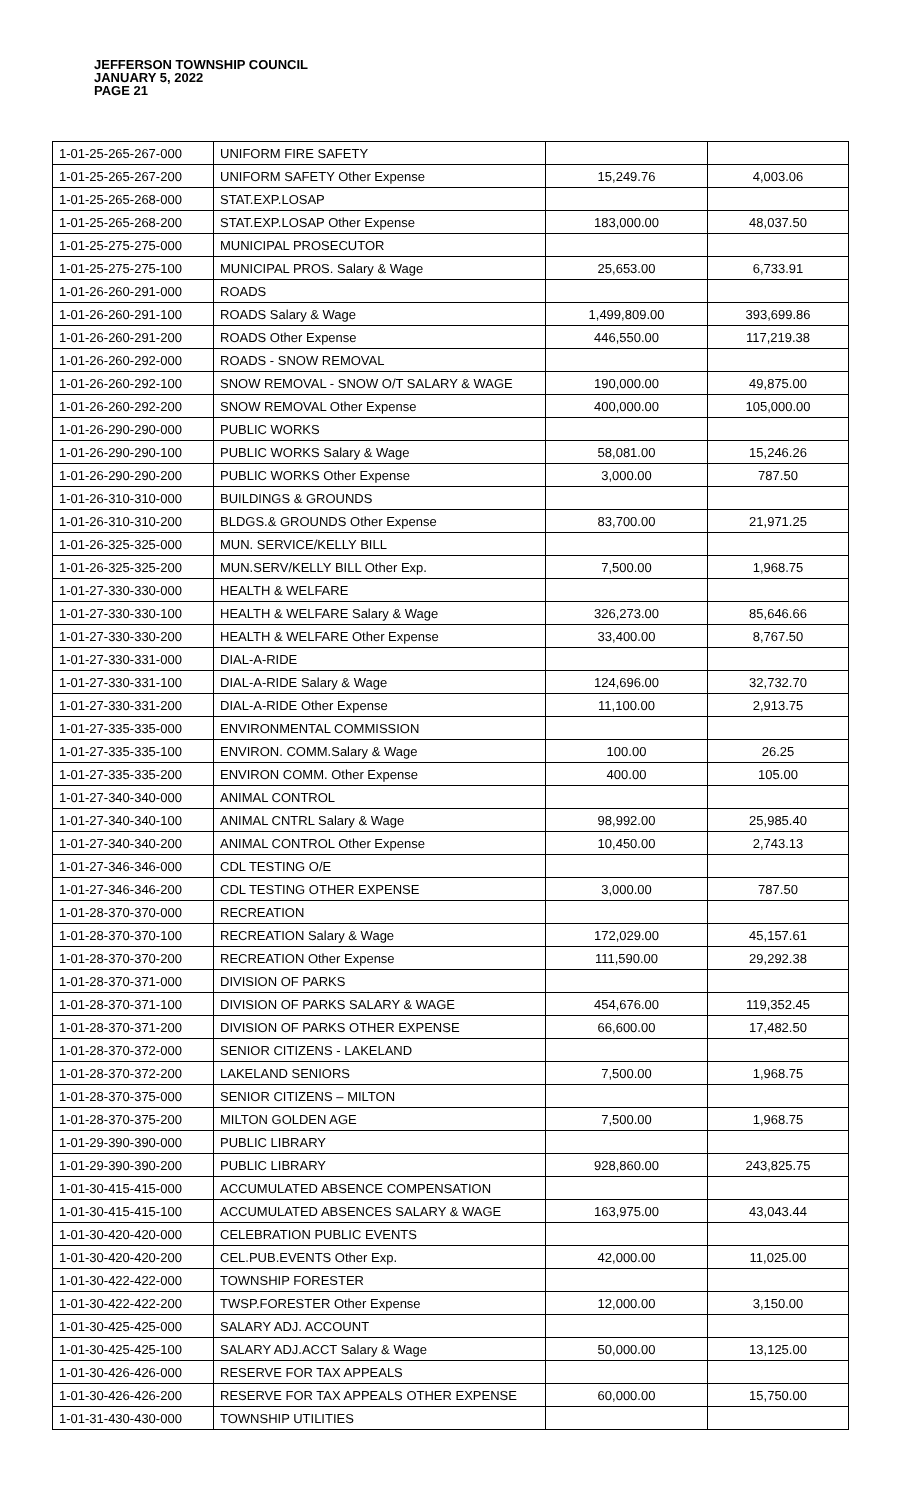JEFFERSON TOWNSHIP COUNCIL
JANUARY 5, 2022
PAGE 21
| 1-01-25-265-267-000 | UNIFORM FIRE SAFETY | | |
| 1-01-25-265-267-200 | UNIFORM SAFETY Other Expense | 15,249.76 | 4,003.06 |
| 1-01-25-265-268-000 | STAT.EXP.LOSAP | | |
| 1-01-25-265-268-200 | STAT.EXP.LOSAP Other Expense | 183,000.00 | 48,037.50 |
| 1-01-25-275-275-000 | MUNICIPAL PROSECUTOR | | |
| 1-01-25-275-275-100 | MUNICIPAL PROS. Salary & Wage | 25,653.00 | 6,733.91 |
| 1-01-26-260-291-000 | ROADS | | |
| 1-01-26-260-291-100 | ROADS Salary & Wage | 1,499,809.00 | 393,699.86 |
| 1-01-26-260-291-200 | ROADS Other Expense | 446,550.00 | 117,219.38 |
| 1-01-26-260-292-000 | ROADS - SNOW REMOVAL | | |
| 1-01-26-260-292-100 | SNOW REMOVAL - SNOW O/T SALARY & WAGE | 190,000.00 | 49,875.00 |
| 1-01-26-260-292-200 | SNOW REMOVAL Other Expense | 400,000.00 | 105,000.00 |
| 1-01-26-290-290-000 | PUBLIC WORKS | | |
| 1-01-26-290-290-100 | PUBLIC WORKS Salary & Wage | 58,081.00 | 15,246.26 |
| 1-01-26-290-290-200 | PUBLIC WORKS Other Expense | 3,000.00 | 787.50 |
| 1-01-26-310-310-000 | BUILDINGS & GROUNDS | | |
| 1-01-26-310-310-200 | BLDGS.& GROUNDS Other Expense | 83,700.00 | 21,971.25 |
| 1-01-26-325-325-000 | MUN. SERVICE/KELLY BILL | | |
| 1-01-26-325-325-200 | MUN.SERV/KELLY BILL Other Exp. | 7,500.00 | 1,968.75 |
| 1-01-27-330-330-000 | HEALTH & WELFARE | | |
| 1-01-27-330-330-100 | HEALTH & WELFARE Salary & Wage | 326,273.00 | 85,646.66 |
| 1-01-27-330-330-200 | HEALTH & WELFARE Other Expense | 33,400.00 | 8,767.50 |
| 1-01-27-330-331-000 | DIAL-A-RIDE | | |
| 1-01-27-330-331-100 | DIAL-A-RIDE Salary & Wage | 124,696.00 | 32,732.70 |
| 1-01-27-330-331-200 | DIAL-A-RIDE Other Expense | 11,100.00 | 2,913.75 |
| 1-01-27-335-335-000 | ENVIRONMENTAL COMMISSION | | |
| 1-01-27-335-335-100 | ENVIRON. COMM.Salary & Wage | 100.00 | 26.25 |
| 1-01-27-335-335-200 | ENVIRON COMM. Other Expense | 400.00 | 105.00 |
| 1-01-27-340-340-000 | ANIMAL CONTROL | | |
| 1-01-27-340-340-100 | ANIMAL CNTRL Salary & Wage | 98,992.00 | 25,985.40 |
| 1-01-27-340-340-200 | ANIMAL CONTROL Other Expense | 10,450.00 | 2,743.13 |
| 1-01-27-346-346-000 | CDL TESTING O/E | | |
| 1-01-27-346-346-200 | CDL TESTING OTHER EXPENSE | 3,000.00 | 787.50 |
| 1-01-28-370-370-000 | RECREATION | | |
| 1-01-28-370-370-100 | RECREATION Salary & Wage | 172,029.00 | 45,157.61 |
| 1-01-28-370-370-200 | RECREATION Other Expense | 111,590.00 | 29,292.38 |
| 1-01-28-370-371-000 | DIVISION OF PARKS | | |
| 1-01-28-370-371-100 | DIVISION OF PARKS SALARY & WAGE | 454,676.00 | 119,352.45 |
| 1-01-28-370-371-200 | DIVISION OF PARKS OTHER EXPENSE | 66,600.00 | 17,482.50 |
| 1-01-28-370-372-000 | SENIOR CITIZENS - LAKELAND | | |
| 1-01-28-370-372-200 | LAKELAND SENIORS | 7,500.00 | 1,968.75 |
| 1-01-28-370-375-000 | SENIOR CITIZENS – MILTON | | |
| 1-01-28-370-375-200 | MILTON GOLDEN AGE | 7,500.00 | 1,968.75 |
| 1-01-29-390-390-000 | PUBLIC LIBRARY | | |
| 1-01-29-390-390-200 | PUBLIC LIBRARY | 928,860.00 | 243,825.75 |
| 1-01-30-415-415-000 | ACCUMULATED ABSENCE COMPENSATION | | |
| 1-01-30-415-415-100 | ACCUMULATED ABSENCES SALARY & WAGE | 163,975.00 | 43,043.44 |
| 1-01-30-420-420-000 | CELEBRATION PUBLIC EVENTS | | |
| 1-01-30-420-420-200 | CEL.PUB.EVENTS Other Exp. | 42,000.00 | 11,025.00 |
| 1-01-30-422-422-000 | TOWNSHIP FORESTER | | |
| 1-01-30-422-422-200 | TWSP.FORESTER Other Expense | 12,000.00 | 3,150.00 |
| 1-01-30-425-425-000 | SALARY ADJ. ACCOUNT | | |
| 1-01-30-425-425-100 | SALARY ADJ.ACCT Salary & Wage | 50,000.00 | 13,125.00 |
| 1-01-30-426-426-000 | RESERVE FOR TAX APPEALS | | |
| 1-01-30-426-426-200 | RESERVE FOR TAX APPEALS OTHER EXPENSE | 60,000.00 | 15,750.00 |
| 1-01-31-430-430-000 | TOWNSHIP UTILITIES | | |